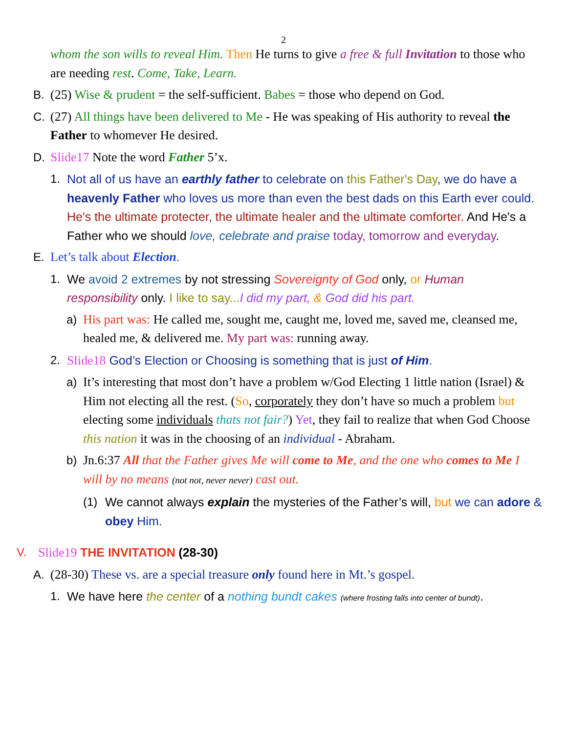2
whom the son wills to reveal Him. Then He turns to give a free & full Invitation to those who are needing rest. Come, Take, Learn.
B. (25) Wise & prudent = the self-sufficient. Babes = those who depend on God.
C. (27) All things have been delivered to Me - He was speaking of His authority to reveal the Father to whomever He desired.
D. Slide17 Note the word Father 5’x.
1. Not all of us have an earthly father to celebrate on this Father's Day, we do have a heavenly Father who loves us more than even the best dads on this Earth ever could. He's the ultimate protecter, the ultimate healer and the ultimate comforter. And He's a Father who we should love, celebrate and praise today, tomorrow and everyday.
E. Let’s talk about Election.
1. We avoid 2 extremes by not stressing Sovereignty of God only, or Human responsibility only. I like to say... I did my part, & God did his part.
a) His part was: He called me, sought me, caught me, loved me, saved me, cleansed me, healed me, & delivered me. My part was: running away.
2. Slide18 God’s Election or Choosing is something that is just of Him.
a) It’s interesting that most don’t have a problem w/God Electing 1 little nation (Israel) & Him not electing all the rest. (So, corporately they don’t have so much a problem but electing some individuals thats not fair?) Yet, they fail to realize that when God Choose this nation it was in the choosing of an individual - Abraham.
b) Jn.6:37 All that the Father gives Me will come to Me, and the one who comes to Me I will by no means (not not, never never) cast out.
(1) We cannot always explain the mysteries of the Father’s will, but we can adore & obey Him.
V. Slide19 THE INVITATION (28-30)
A. (28-30) These vs. are a special treasure only found here in Mt.’s gospel.
1. We have here the center of a nothing bundt cakes (where frosting falls into center of bundt).